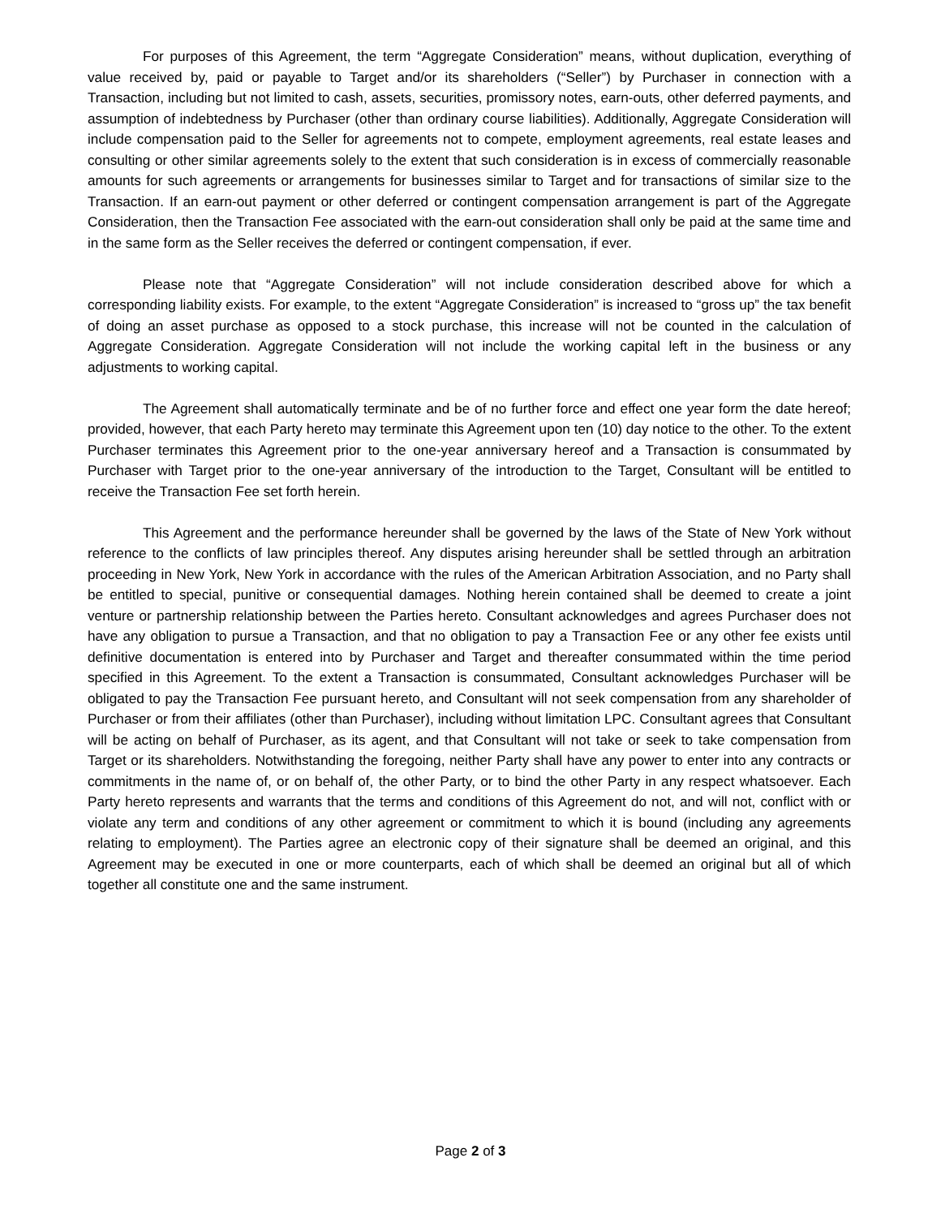For purposes of this Agreement, the term “Aggregate Consideration” means, without duplication, everything of value received by, paid or payable to Target and/or its shareholders (“Seller”) by Purchaser in connection with a Transaction, including but not limited to cash, assets, securities, promissory notes, earn-outs, other deferred payments, and assumption of indebtedness by Purchaser (other than ordinary course liabilities). Additionally, Aggregate Consideration will include compensation paid to the Seller for agreements not to compete, employment agreements, real estate leases and consulting or other similar agreements solely to the extent that such consideration is in excess of commercially reasonable amounts for such agreements or arrangements for businesses similar to Target and for transactions of similar size to the Transaction. If an earn-out payment or other deferred or contingent compensation arrangement is part of the Aggregate Consideration, then the Transaction Fee associated with the earn-out consideration shall only be paid at the same time and in the same form as the Seller receives the deferred or contingent compensation, if ever.
Please note that “Aggregate Consideration” will not include consideration described above for which a corresponding liability exists. For example, to the extent “Aggregate Consideration” is increased to “gross up” the tax benefit of doing an asset purchase as opposed to a stock purchase, this increase will not be counted in the calculation of Aggregate Consideration. Aggregate Consideration will not include the working capital left in the business or any adjustments to working capital.
The Agreement shall automatically terminate and be of no further force and effect one year form the date hereof; provided, however, that each Party hereto may terminate this Agreement upon ten (10) day notice to the other. To the extent Purchaser terminates this Agreement prior to the one-year anniversary hereof and a Transaction is consummated by Purchaser with Target prior to the one-year anniversary of the introduction to the Target, Consultant will be entitled to receive the Transaction Fee set forth herein.
This Agreement and the performance hereunder shall be governed by the laws of the State of New York without reference to the conflicts of law principles thereof. Any disputes arising hereunder shall be settled through an arbitration proceeding in New York, New York in accordance with the rules of the American Arbitration Association, and no Party shall be entitled to special, punitive or consequential damages. Nothing herein contained shall be deemed to create a joint venture or partnership relationship between the Parties hereto. Consultant acknowledges and agrees Purchaser does not have any obligation to pursue a Transaction, and that no obligation to pay a Transaction Fee or any other fee exists until definitive documentation is entered into by Purchaser and Target and thereafter consummated within the time period specified in this Agreement. To the extent a Transaction is consummated, Consultant acknowledges Purchaser will be obligated to pay the Transaction Fee pursuant hereto, and Consultant will not seek compensation from any shareholder of Purchaser or from their affiliates (other than Purchaser), including without limitation LPC. Consultant agrees that Consultant will be acting on behalf of Purchaser, as its agent, and that Consultant will not take or seek to take compensation from Target or its shareholders. Notwithstanding the foregoing, neither Party shall have any power to enter into any contracts or commitments in the name of, or on behalf of, the other Party, or to bind the other Party in any respect whatsoever. Each Party hereto represents and warrants that the terms and conditions of this Agreement do not, and will not, conflict with or violate any term and conditions of any other agreement or commitment to which it is bound (including any agreements relating to employment). The Parties agree an electronic copy of their signature shall be deemed an original, and this Agreement may be executed in one or more counterparts, each of which shall be deemed an original but all of which together all constitute one and the same instrument.
Page 2 of 3